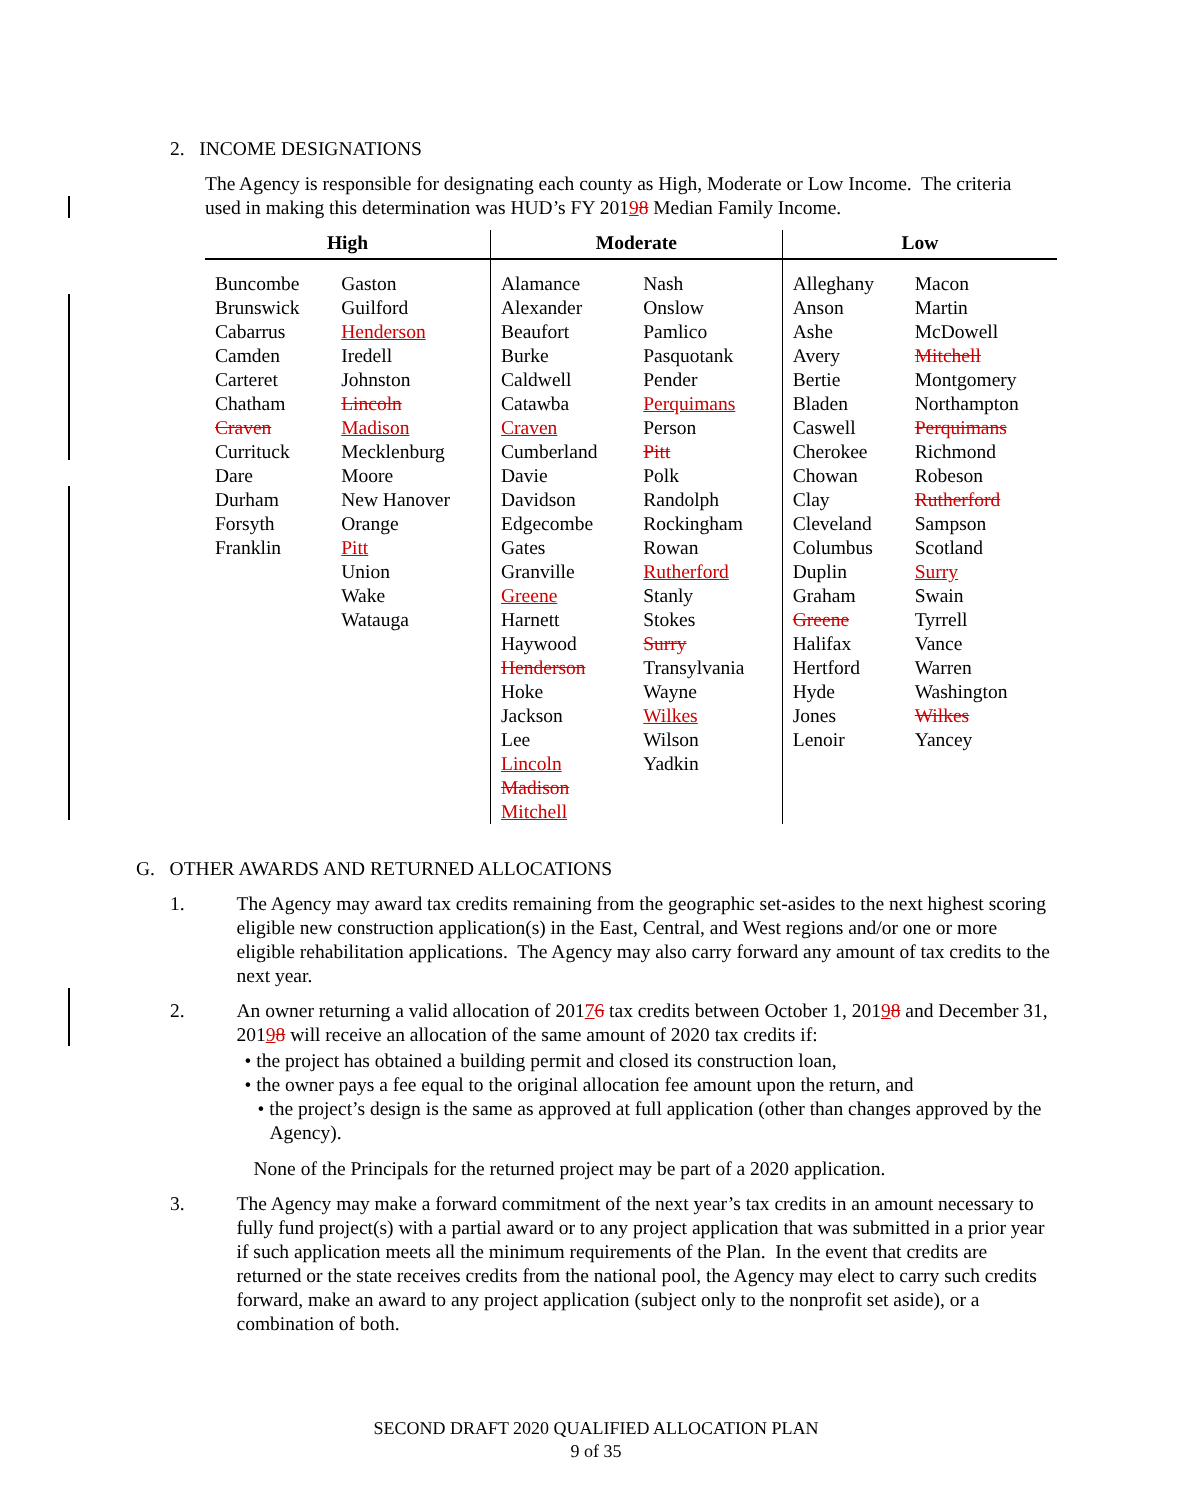2. INCOME DESIGNATIONS
The Agency is responsible for designating each county as High, Moderate or Low Income. The criteria used in making this determination was HUD’s FY 20198 Median Family Income.
| High | | Moderate | | Low | |
| --- | --- | --- | --- | --- | --- |
| Buncombe Brunswick Cabarrus Camden Carteret Chatham Craven Currituck Dare Durham Forsyth Franklin | Gaston Guilford Henderson Iredell Johnston Lincoln Madison Mecklenburg Moore New Hanover Orange Pitt Union Wake Watauga | Alamance Alexander Beaufort Burke Caldwell Catawba Craven Cumberland Davie Davidson Edgecombe Gates Granville Greene Harnett Haywood Henderson Hoke Jackson Lee Lincoln Madison Mitchell | Nash Onslow Pamlico Pasquotank Pender Perquimans Person Pitt Polk Randolph Rockingham Rowan Rutherford Stanly Stokes Surry Transylvania Wayne Wilkes Wilson Yadkin | Alleghany Anson Ashe Avery Bertie Bladen Caswell Cherokee Chowan Clay Cleveland Columbus Duplin Graham Greene Halifax Hertford Hyde Jones Lenoir | Macon Martin McDowell Mitchell Montgomery Northampton Perquimans Richmond Robeson Rutherford Sampson Scotland Surry Swain Tyrrell Vance Warren Washington Wilkes Yancey |
G. OTHER AWARDS AND RETURNED ALLOCATIONS
1. The Agency may award tax credits remaining from the geographic set-asides to the next highest scoring eligible new construction application(s) in the East, Central, and West regions and/or one or more eligible rehabilitation applications. The Agency may also carry forward any amount of tax credits to the next year.
2. An owner returning a valid allocation of 20176 tax credits between October 1, 20198 and December 31, 20198 will receive an allocation of the same amount of 2020 tax credits if:
• the project has obtained a building permit and closed its construction loan,
• the owner pays a fee equal to the original allocation fee amount upon the return, and
• the project’s design is the same as approved at full application (other than changes approved by the Agency).
None of the Principals for the returned project may be part of a 2020 application.
3. The Agency may make a forward commitment of the next year’s tax credits in an amount necessary to fully fund project(s) with a partial award or to any project application that was submitted in a prior year if such application meets all the minimum requirements of the Plan. In the event that credits are returned or the state receives credits from the national pool, the Agency may elect to carry such credits forward, make an award to any project application (subject only to the nonprofit set aside), or a combination of both.
SECOND DRAFT 2020 QUALIFIED ALLOCATION PLAN
9 of 35